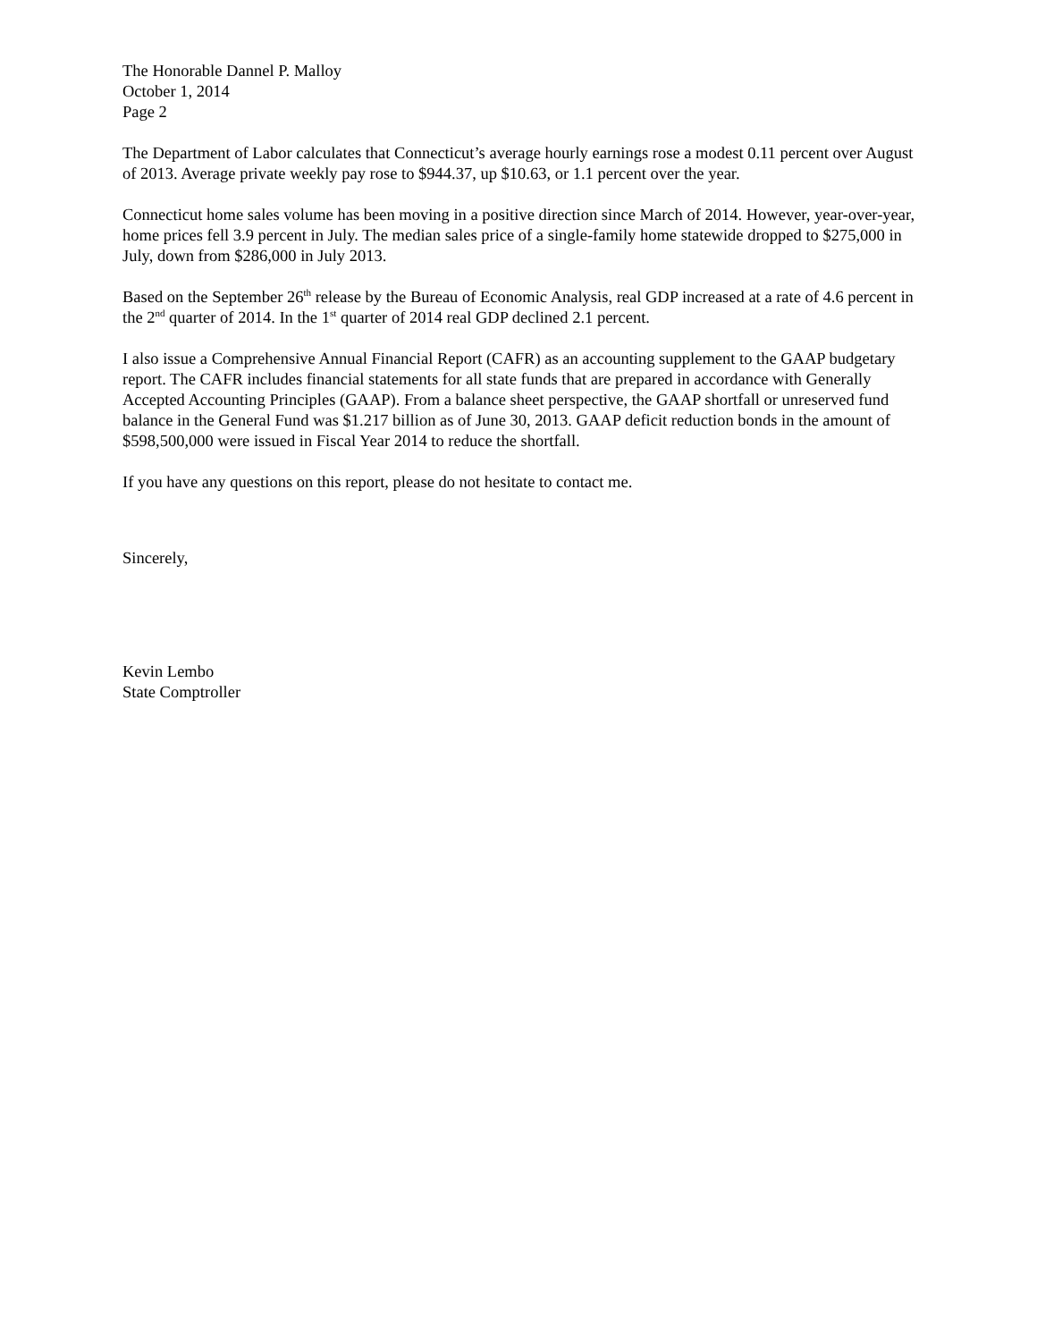The Honorable Dannel P. Malloy
October 1, 2014
Page 2
The Department of Labor calculates that Connecticut’s average hourly earnings rose a modest 0.11 percent over August of 2013. Average private weekly pay rose to $944.37, up $10.63, or 1.1 percent over the year.
Connecticut home sales volume has been moving in a positive direction since March of 2014. However, year-over-year, home prices fell 3.9 percent in July. The median sales price of a single-family home statewide dropped to $275,000 in July, down from $286,000 in July 2013.
Based on the September 26<sup>th</sup> release by the Bureau of Economic Analysis, real GDP increased at a rate of 4.6 percent in the 2<sup>nd</sup> quarter of 2014. In the 1<sup>st</sup> quarter of 2014 real GDP declined 2.1 percent.
I also issue a Comprehensive Annual Financial Report (CAFR) as an accounting supplement to the GAAP budgetary report. The CAFR includes financial statements for all state funds that are prepared in accordance with Generally Accepted Accounting Principles (GAAP). From a balance sheet perspective, the GAAP shortfall or unreserved fund balance in the General Fund was $1.217 billion as of June 30, 2013. GAAP deficit reduction bonds in the amount of $598,500,000 were issued in Fiscal Year 2014 to reduce the shortfall.
If you have any questions on this report, please do not hesitate to contact me.
Sincerely,
Kevin Lembo
State Comptroller